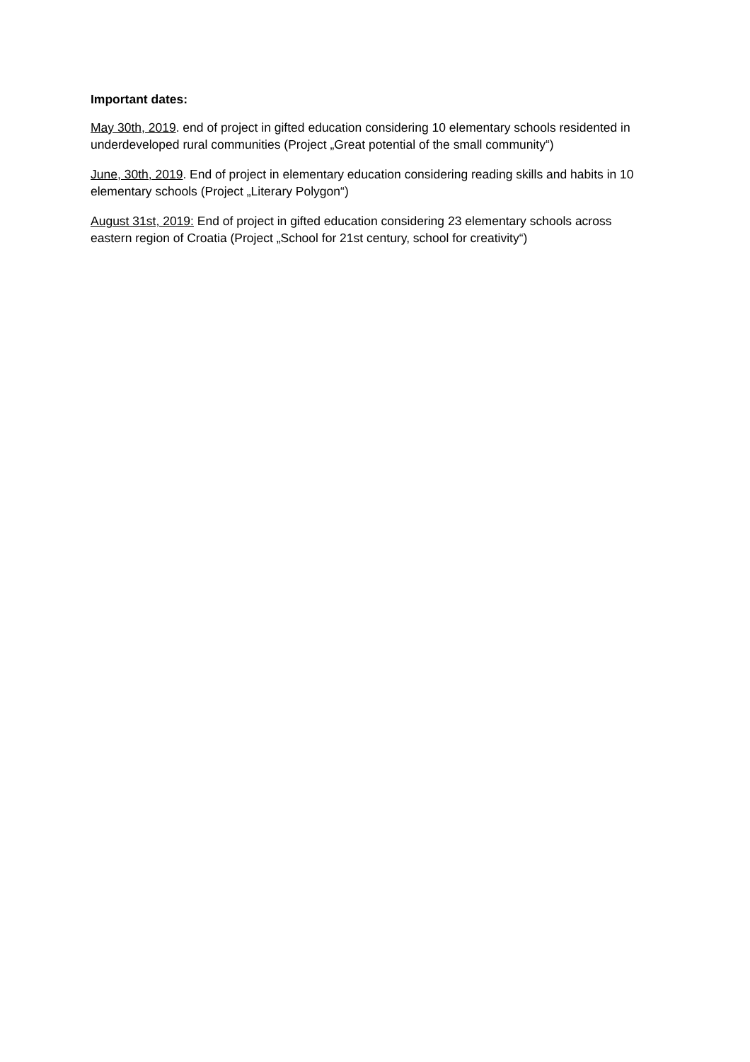Important dates:
May 30th, 2019. end of project in gifted education considering 10 elementary schools residented in underdeveloped rural communities (Project „Great potential of the small community“)
June, 30th, 2019. End of project in elementary education considering reading skills and habits in 10 elementary schools (Project „Literary Polygon“)
August 31st, 2019: End of project in gifted education considering 23 elementary schools across eastern region of Croatia (Project „School for 21st century, school for creativity“)